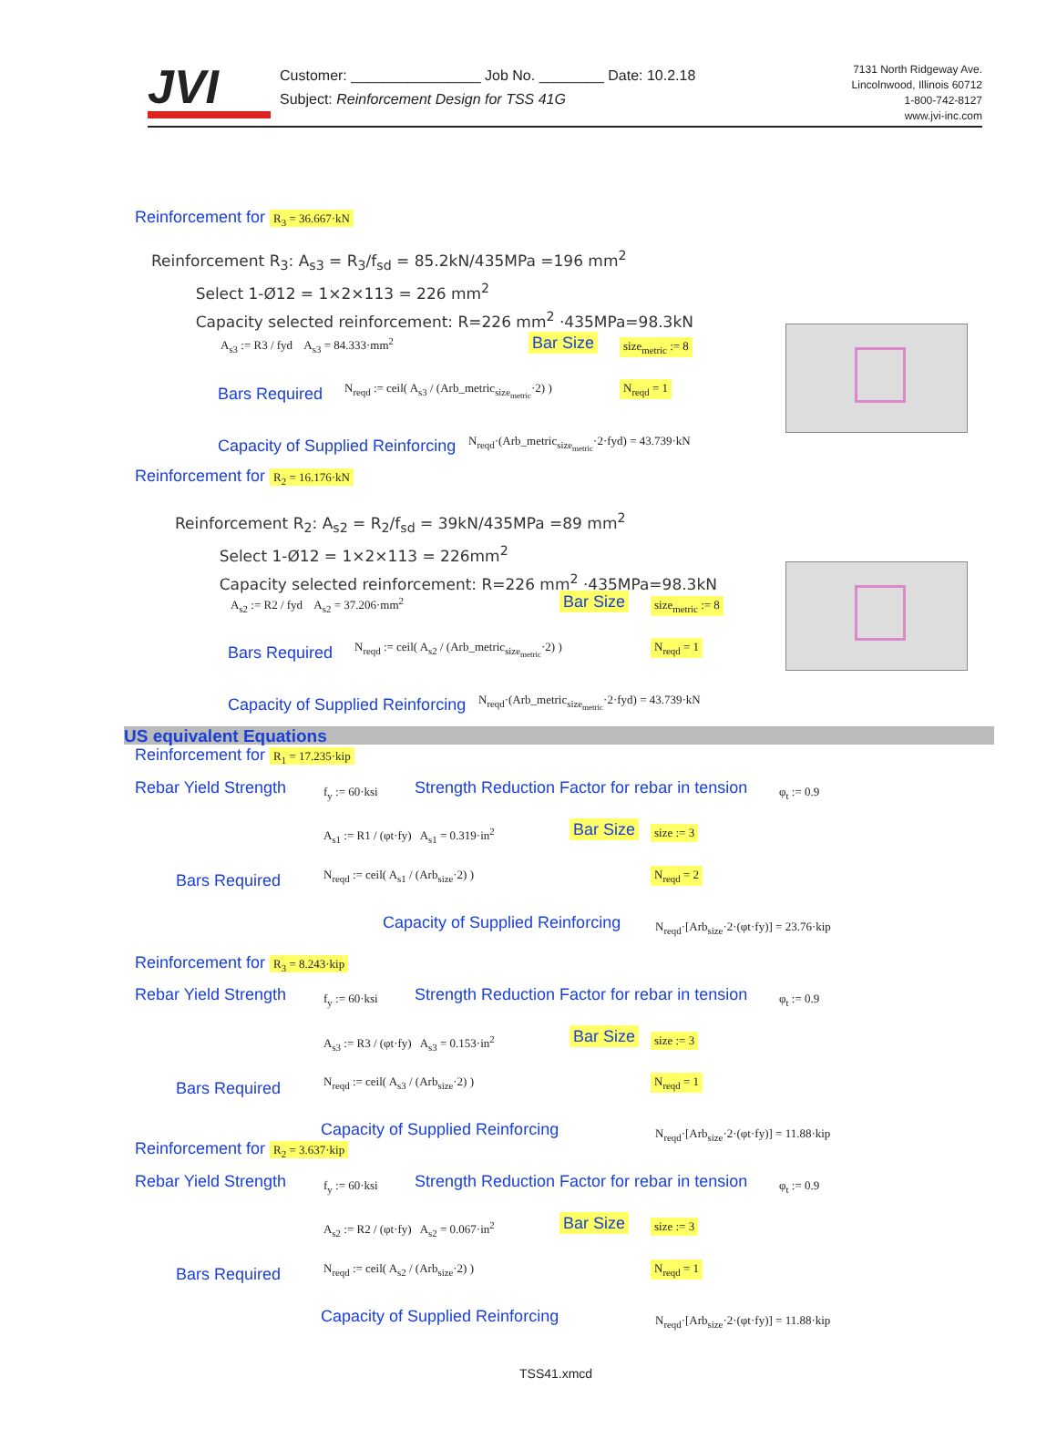JVI
Customer: ________________ Job No. ________ Date: 10.2.18
Subject: Reinforcement Design for TSS 41G
7131 North Ridgeway Ave.
Lincolnwood, Illinois 60712
1-800-742-8127
www.jvi-inc.com
Reinforcement for R<sub>3</sub> = 36.667·kN
Reinforcement R<sub>3</sub>: A<sub>s3</sub> = R<sub>3</sub>/f<sub>sd</sub> = 85.2kN/435MPa =196 mm<sup>2</sup>
Select 1-Ø12 = 1×2×113 = 226 mm<sup>2</sup>
Capacity selected reinforcement: R=226 mm<sup>2</sup> ·435MPa=98.3kN
A<sub>s3</sub> := R3 / fyd A<sub>s3</sub> = 84.333·mm<sup>2</sup> Bar Size size<sub>metric</sub> := 8
Bars Required N<sub>reqd</sub> := ceil( A<sub>s3</sub> / (Arb_metric<sub>size<sub>metric</sub></sub>·2) ) N<sub>reqd</sub> = 1
Capacity of Supplied Reinforcing N<sub>reqd</sub>·(Arb_metric<sub>size<sub>metric</sub></sub>·2·fyd) = 43.739·kN
Reinforcement for R<sub>2</sub> = 16.176·kN
Reinforcement R<sub>2</sub>: A<sub>s2</sub> = R<sub>2</sub>/f<sub>sd</sub> = 39kN/435MPa =89 mm<sup>2</sup>
Select 1-Ø12 = 1×2×113 = 226mm<sup>2</sup>
Capacity selected reinforcement: R=226 mm<sup>2</sup> ·435MPa=98.3kN
A<sub>s2</sub> := R2 / fyd A<sub>s2</sub> = 37.206·mm<sup>2</sup> Bar Size size<sub>metric</sub> := 8
Bars Required N<sub>reqd</sub> := ceil( A<sub>s2</sub> / (Arb_metric<sub>size<sub>metric</sub></sub>·2) ) N<sub>reqd</sub> = 1
Capacity of Supplied Reinforcing N<sub>reqd</sub>·(Arb_metric<sub>size<sub>metric</sub></sub>·2·fyd) = 43.739·kN
US equivalent Equations
Reinforcement for R<sub>1</sub> = 17.235·kip
Rebar Yield Strength f<sub>y</sub> := 60·ksi Strength Reduction Factor for rebar in tension φ<sub>t</sub> := 0.9
A<sub>s1</sub> := R1 / (φt·fy) A<sub>s1</sub> = 0.319·in<sup>2</sup> Bar Size size := 3
Bars Required N<sub>reqd</sub> := ceil( A<sub>s1</sub> / (Arb<sub>size</sub>·2) ) N<sub>reqd</sub> = 2
Capacity of Supplied Reinforcing N<sub>reqd</sub>·[Arb<sub>size</sub>·2·(φt·fy)] = 23.76·kip
Reinforcement for R<sub>3</sub> = 8.243·kip
Rebar Yield Strength f<sub>y</sub> := 60·ksi Strength Reduction Factor for rebar in tension φ<sub>t</sub> := 0.9
A<sub>s3</sub> := R3 / (φt·fy) A<sub>s3</sub> = 0.153·in<sup>2</sup> Bar Size size := 3
Bars Required N<sub>reqd</sub> := ceil( A<sub>s3</sub> / (Arb<sub>size</sub>·2) ) N<sub>reqd</sub> = 1
Capacity of Supplied Reinforcing N<sub>reqd</sub>·[Arb<sub>size</sub>·2·(φt·fy)] = 11.88·kip
Reinforcement for R<sub>2</sub> = 3.637·kip
Rebar Yield Strength f<sub>y</sub> := 60·ksi Strength Reduction Factor for rebar in tension φ<sub>t</sub> := 0.9
A<sub>s2</sub> := R2 / (φt·fy) A<sub>s2</sub> = 0.067·in<sup>2</sup> Bar Size size := 3
Bars Required N<sub>reqd</sub> := ceil( A<sub>s2</sub> / (Arb<sub>size</sub>·2) ) N<sub>reqd</sub> = 1
Capacity of Supplied Reinforcing N<sub>reqd</sub>·[Arb<sub>size</sub>·2·(φt·fy)] = 11.88·kip
TSS41.xmcd